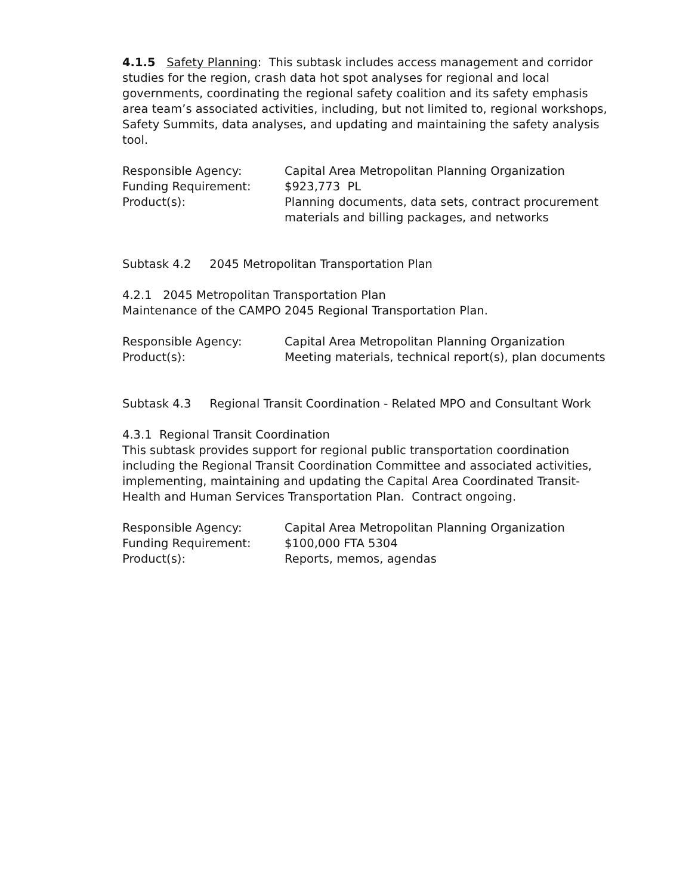4.1.5 Safety Planning: This subtask includes access management and corridor studies for the region, crash data hot spot analyses for regional and local governments, coordinating the regional safety coalition and its safety emphasis area team’s associated activities, including, but not limited to, regional workshops, Safety Summits, data analyses, and updating and maintaining the safety analysis tool.
Responsible Agency:
Capital Area Metropolitan Planning Organization
Funding Requirement:
$923,773 PL
Product(s):
Planning documents, data sets, contract procurement materials and billing packages, and networks
Subtask 4.2 2045 Metropolitan Transportation Plan
4.2.1 2045 Metropolitan Transportation Plan
Maintenance of the CAMPO 2045 Regional Transportation Plan.
Responsible Agency:
Capital Area Metropolitan Planning Organization
Product(s):
Meeting materials, technical report(s), plan documents
Subtask 4.3 Regional Transit Coordination - Related MPO and Consultant Work
4.3.1 Regional Transit Coordination
This subtask provides support for regional public transportation coordination including the Regional Transit Coordination Committee and associated activities, implementing, maintaining and updating the Capital Area Coordinated Transit-Health and Human Services Transportation Plan. Contract ongoing.
Responsible Agency:
Capital Area Metropolitan Planning Organization
Funding Requirement:
$100,000 FTA 5304
Product(s):
Reports, memos, agendas